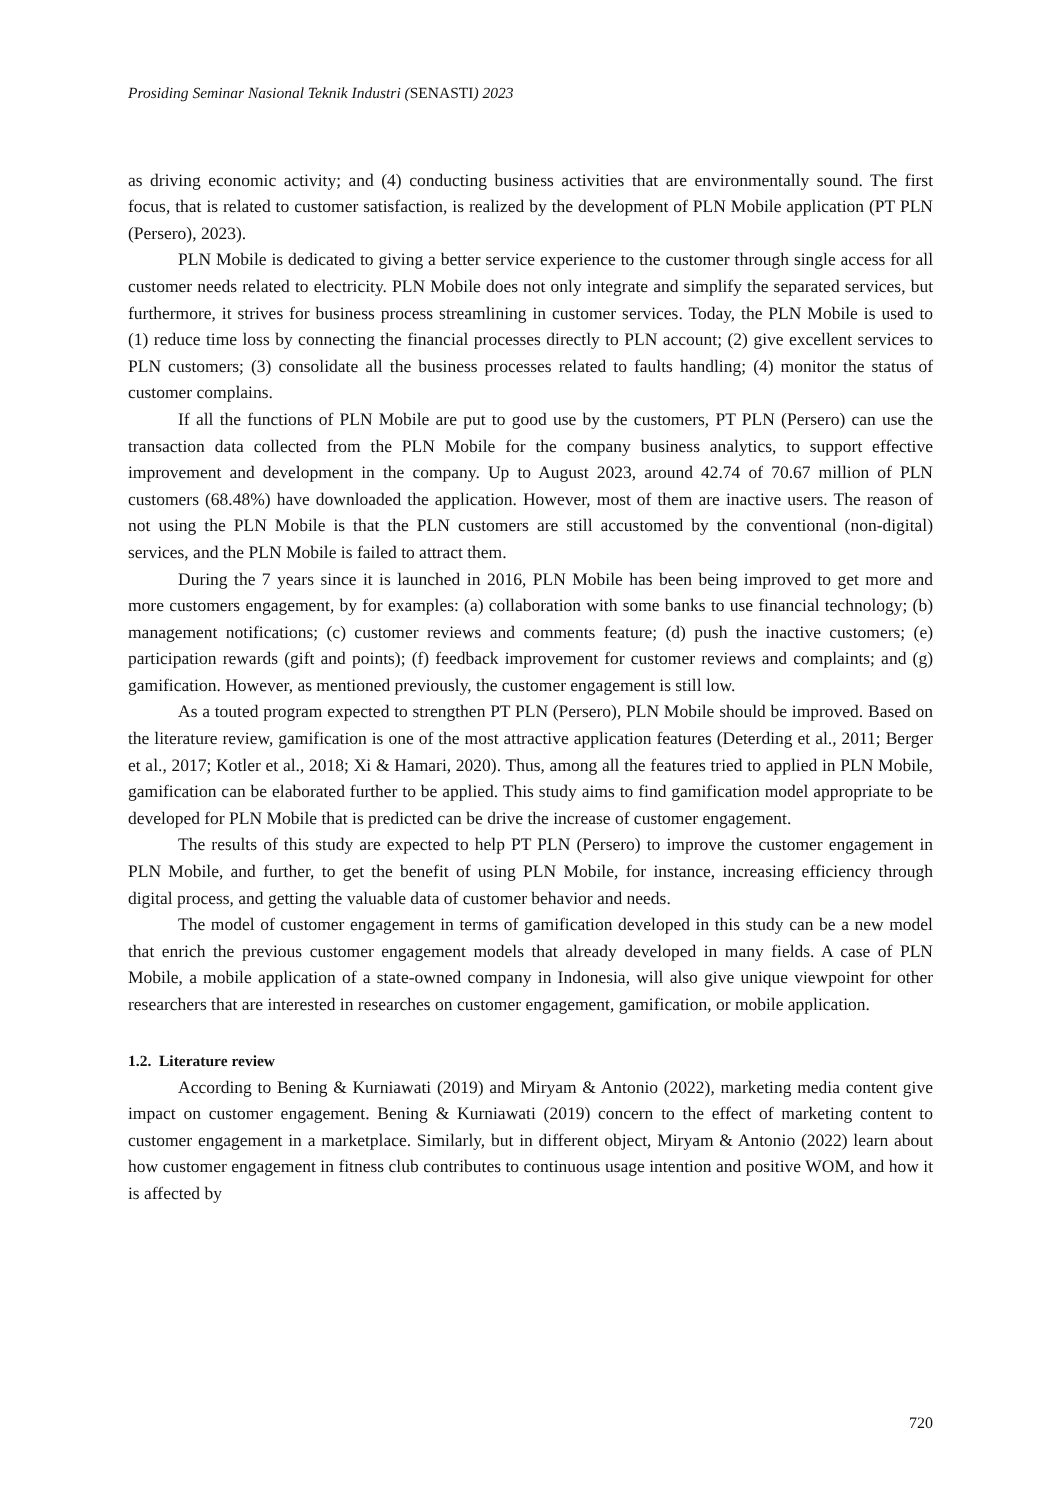Prosiding Seminar Nasional Teknik Industri (SENASTI) 2023
as driving economic activity; and (4) conducting business activities that are environmentally sound. The first focus, that is related to customer satisfaction, is realized by the development of PLN Mobile application (PT PLN (Persero), 2023).
PLN Mobile is dedicated to giving a better service experience to the customer through single access for all customer needs related to electricity. PLN Mobile does not only integrate and simplify the separated services, but furthermore, it strives for business process streamlining in customer services. Today, the PLN Mobile is used to (1) reduce time loss by connecting the financial processes directly to PLN account; (2) give excellent services to PLN customers; (3) consolidate all the business processes related to faults handling; (4) monitor the status of customer complains.
If all the functions of PLN Mobile are put to good use by the customers, PT PLN (Persero) can use the transaction data collected from the PLN Mobile for the company business analytics, to support effective improvement and development in the company. Up to August 2023, around 42.74 of 70.67 million of PLN customers (68.48%) have downloaded the application. However, most of them are inactive users. The reason of not using the PLN Mobile is that the PLN customers are still accustomed by the conventional (non-digital) services, and the PLN Mobile is failed to attract them.
During the 7 years since it is launched in 2016, PLN Mobile has been being improved to get more and more customers engagement, by for examples: (a) collaboration with some banks to use financial technology; (b) management notifications; (c) customer reviews and comments feature; (d) push the inactive customers; (e) participation rewards (gift and points); (f) feedback improvement for customer reviews and complaints; and (g) gamification. However, as mentioned previously, the customer engagement is still low.
As a touted program expected to strengthen PT PLN (Persero), PLN Mobile should be improved. Based on the literature review, gamification is one of the most attractive application features (Deterding et al., 2011; Berger et al., 2017; Kotler et al., 2018; Xi & Hamari, 2020). Thus, among all the features tried to applied in PLN Mobile, gamification can be elaborated further to be applied. This study aims to find gamification model appropriate to be developed for PLN Mobile that is predicted can be drive the increase of customer engagement.
The results of this study are expected to help PT PLN (Persero) to improve the customer engagement in PLN Mobile, and further, to get the benefit of using PLN Mobile, for instance, increasing efficiency through digital process, and getting the valuable data of customer behavior and needs.
The model of customer engagement in terms of gamification developed in this study can be a new model that enrich the previous customer engagement models that already developed in many fields. A case of PLN Mobile, a mobile application of a state-owned company in Indonesia, will also give unique viewpoint for other researchers that are interested in researches on customer engagement, gamification, or mobile application.
1.2. Literature review
According to Bening & Kurniawati (2019) and Miryam & Antonio (2022), marketing media content give impact on customer engagement. Bening & Kurniawati (2019) concern to the effect of marketing content to customer engagement in a marketplace. Similarly, but in different object, Miryam & Antonio (2022) learn about how customer engagement in fitness club contributes to continuous usage intention and positive WOM, and how it is affected by
720